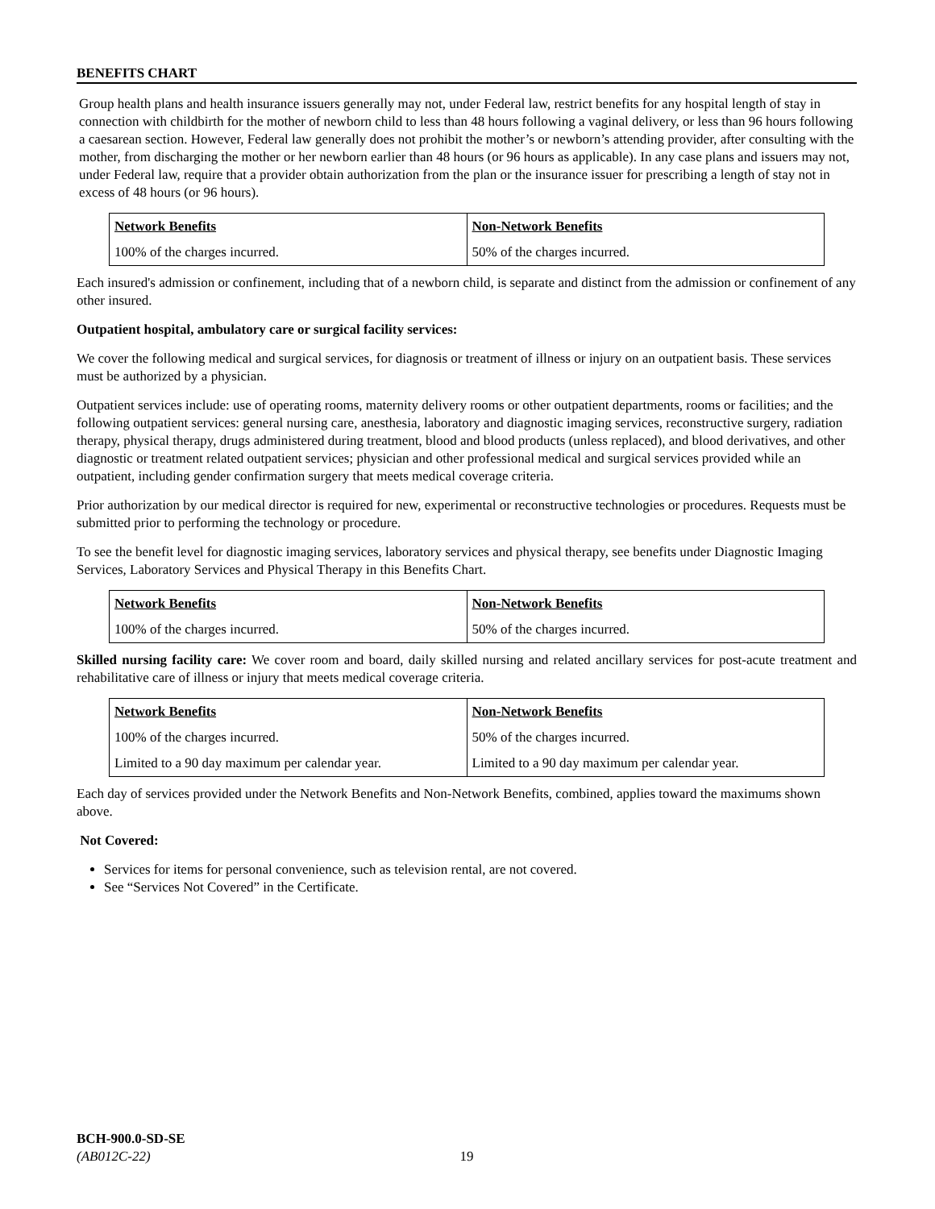BENEFITS CHART
Group health plans and health insurance issuers generally may not, under Federal law, restrict benefits for any hospital length of stay in connection with childbirth for the mother of newborn child to less than 48 hours following a vaginal delivery, or less than 96 hours following a caesarean section. However, Federal law generally does not prohibit the mother’s or newborn’s attending provider, after consulting with the mother, from discharging the mother or her newborn earlier than 48 hours (or 96 hours as applicable). In any case plans and issuers may not, under Federal law, require that a provider obtain authorization from the plan or the insurance issuer for prescribing a length of stay not in excess of 48 hours (or 96 hours).
| Network Benefits | Non-Network Benefits |
| --- | --- |
| 100% of the charges incurred. | 50% of the charges incurred. |
Each insured's admission or confinement, including that of a newborn child, is separate and distinct from the admission or confinement of any other insured.
Outpatient hospital, ambulatory care or surgical facility services:
We cover the following medical and surgical services, for diagnosis or treatment of illness or injury on an outpatient basis. These services must be authorized by a physician.
Outpatient services include: use of operating rooms, maternity delivery rooms or other outpatient departments, rooms or facilities; and the following outpatient services: general nursing care, anesthesia, laboratory and diagnostic imaging services, reconstructive surgery, radiation therapy, physical therapy, drugs administered during treatment, blood and blood products (unless replaced), and blood derivatives, and other diagnostic or treatment related outpatient services; physician and other professional medical and surgical services provided while an outpatient, including gender confirmation surgery that meets medical coverage criteria.
Prior authorization by our medical director is required for new, experimental or reconstructive technologies or procedures. Requests must be submitted prior to performing the technology or procedure.
To see the benefit level for diagnostic imaging services, laboratory services and physical therapy, see benefits under Diagnostic Imaging Services, Laboratory Services and Physical Therapy in this Benefits Chart.
| Network Benefits | Non-Network Benefits |
| --- | --- |
| 100% of the charges incurred. | 50% of the charges incurred. |
Skilled nursing facility care: We cover room and board, daily skilled nursing and related ancillary services for post-acute treatment and rehabilitative care of illness or injury that meets medical coverage criteria.
| Network Benefits | Non-Network Benefits |
| --- | --- |
| 100% of the charges incurred. | 50% of the charges incurred. |
| Limited to a 90 day maximum per calendar year. | Limited to a 90 day maximum per calendar year. |
Each day of services provided under the Network Benefits and Non-Network Benefits, combined, applies toward the maximums shown above.
Not Covered:
Services for items for personal convenience, such as television rental, are not covered.
See “Services Not Covered” in the Certificate.
BCH-900.0-SD-SE
(AB012C-22)
19